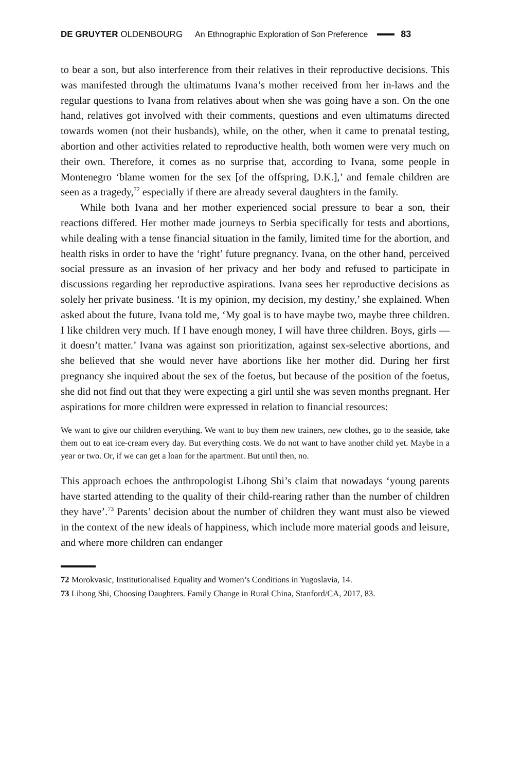DE GRUYTER OLDENBOURG An Ethnographic Exploration of Son Preference 83
to bear a son, but also interference from their relatives in their reproductive decisions. This was manifested through the ultimatums Ivana’s mother received from her in-laws and the regular questions to Ivana from relatives about when she was going have a son. On the one hand, relatives got involved with their comments, questions and even ultimatums directed towards women (not their husbands), while, on the other, when it came to prenatal testing, abortion and other activities related to reproductive health, both women were very much on their own. Therefore, it comes as no surprise that, according to Ivana, some people in Montenegro ‘blame women for the sex [of the offspring, D.K.],’ and female children are seen as a tragedy,<sup>72</sup> especially if there are already several daughters in the family.
While both Ivana and her mother experienced social pressure to bear a son, their reactions differed. Her mother made journeys to Serbia specifically for tests and abortions, while dealing with a tense financial situation in the family, limited time for the abortion, and health risks in order to have the ‘right’ future pregnancy. Ivana, on the other hand, perceived social pressure as an invasion of her privacy and her body and refused to participate in discussions regarding her reproductive aspirations. Ivana sees her reproductive decisions as solely her private business. ‘It is my opinion, my decision, my destiny,’ she explained. When asked about the future, Ivana told me, ‘My goal is to have maybe two, maybe three children. I like children very much. If I have enough money, I will have three children. Boys, girls —it doesn’t matter.’ Ivana was against son prioritization, against sex-selective abortions, and she believed that she would never have abortions like her mother did. During her first pregnancy she inquired about the sex of the foetus, but because of the position of the foetus, she did not find out that they were expecting a girl until she was seven months pregnant. Her aspirations for more children were expressed in relation to financial resources:
We want to give our children everything. We want to buy them new trainers, new clothes, go to the seaside, take them out to eat ice-cream every day. But everything costs. We do not want to have another child yet. Maybe in a year or two. Or, if we can get a loan for the apartment. But until then, no.
This approach echoes the anthropologist Lihong Shi’s claim that nowadays ‘young parents have started attending to the quality of their child-rearing rather than the number of children they have’.<sup>73</sup> Parents’ decision about the number of children they want must also be viewed in the context of the new ideals of happiness, which include more material goods and leisure, and where more children can endanger
72 Morokvasic, Institutionalised Equality and Women’s Conditions in Yugoslavia, 14.
73 Lihong Shi, Choosing Daughters. Family Change in Rural China, Stanford/CA, 2017, 83.